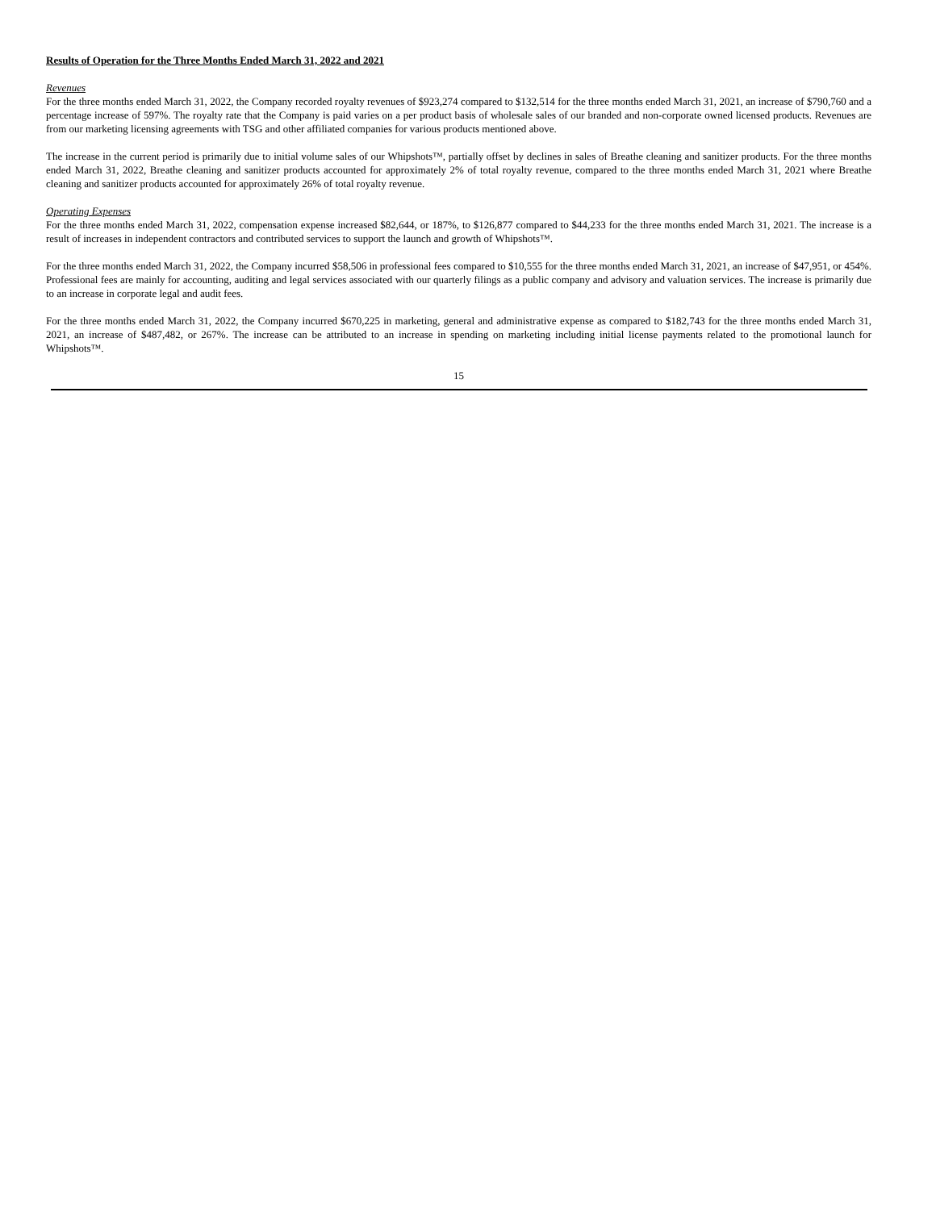Results of Operation for the Three Months Ended March 31, 2022 and 2021
Revenues
For the three months ended March 31, 2022, the Company recorded royalty revenues of $923,274 compared to $132,514 for the three months ended March 31, 2021, an increase of $790,760 and a percentage increase of 597%. The royalty rate that the Company is paid varies on a per product basis of wholesale sales of our branded and non-corporate owned licensed products. Revenues are from our marketing licensing agreements with TSG and other affiliated companies for various products mentioned above.
The increase in the current period is primarily due to initial volume sales of our Whipshots™, partially offset by declines in sales of Breathe cleaning and sanitizer products. For the three months ended March 31, 2022, Breathe cleaning and sanitizer products accounted for approximately 2% of total royalty revenue, compared to the three months ended March 31, 2021 where Breathe cleaning and sanitizer products accounted for approximately 26% of total royalty revenue.
Operating Expenses
For the three months ended March 31, 2022, compensation expense increased $82,644, or 187%, to $126,877 compared to $44,233 for the three months ended March 31, 2021. The increase is a result of increases in independent contractors and contributed services to support the launch and growth of Whipshots™.
For the three months ended March 31, 2022, the Company incurred $58,506 in professional fees compared to $10,555 for the three months ended March 31, 2021, an increase of $47,951, or 454%. Professional fees are mainly for accounting, auditing and legal services associated with our quarterly filings as a public company and advisory and valuation services. The increase is primarily due to an increase in corporate legal and audit fees.
For the three months ended March 31, 2022, the Company incurred $670,225 in marketing, general and administrative expense as compared to $182,743 for the three months ended March 31, 2021, an increase of $487,482, or 267%. The increase can be attributed to an increase in spending on marketing including initial license payments related to the promotional launch for Whipshots™.
15